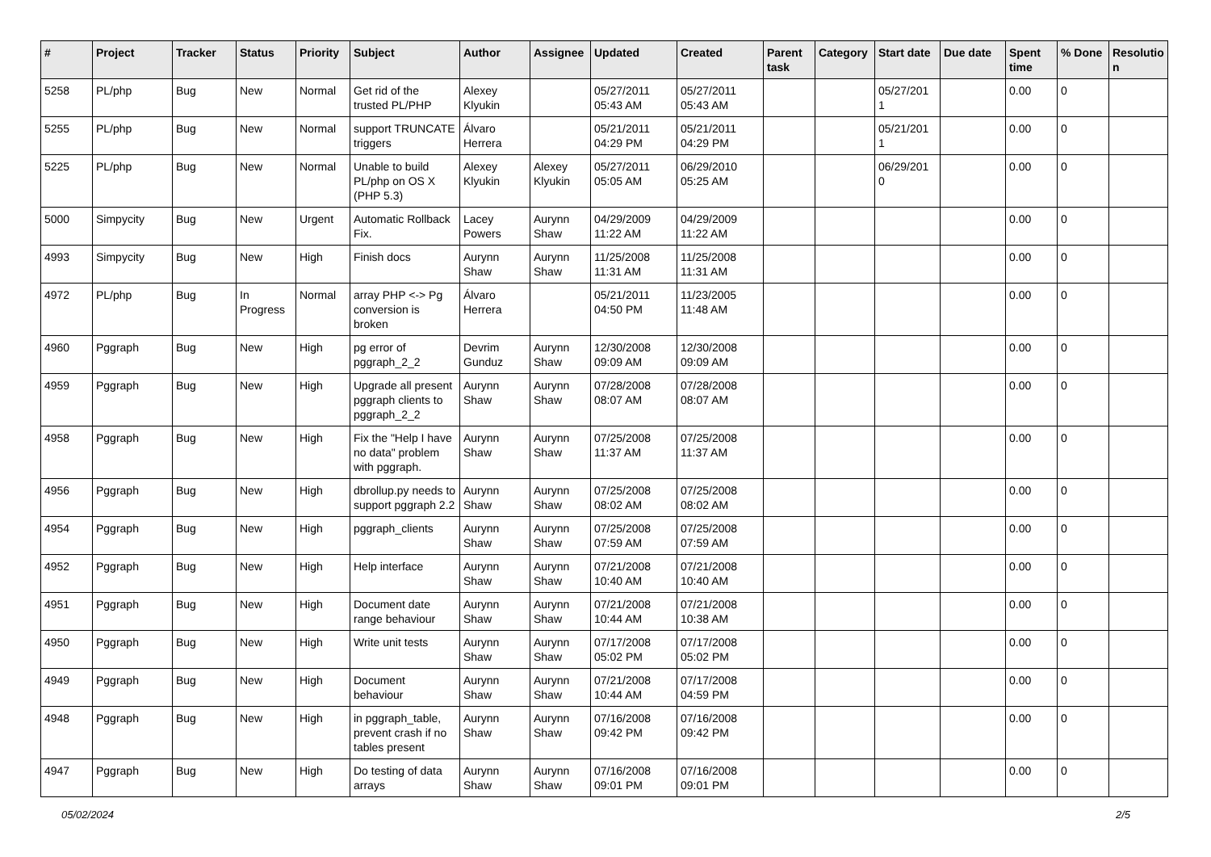| # | Project | Tracker | Status | Priority | Subject | Author | Assignee | Updated | Created | Parent task | Category | Start date | Due date | Spent time | % Done | Resolutio n |
| --- | --- | --- | --- | --- | --- | --- | --- | --- | --- | --- | --- | --- | --- | --- | --- | --- |
| 5258 | PL/php | Bug | New | Normal | Get rid of the trusted PL/PHP | Alexey Klyukin | | 05/27/2011 05:43 AM | 05/27/2011 05:43 AM | | | 05/27/201 1 | | 0.00 | 0 | |
| 5255 | PL/php | Bug | New | Normal | support TRUNCATE triggers | Álvaro Herrera | | 05/21/2011 04:29 PM | 05/21/2011 04:29 PM | | | 05/21/201 1 | | 0.00 | 0 | |
| 5225 | PL/php | Bug | New | Normal | Unable to build PL/php on OS X (PHP 5.3) | Alexey Klyukin | Alexey Klyukin | 05/27/2011 05:05 AM | 06/29/2010 05:25 AM | | | 06/29/201 0 | | 0.00 | 0 | |
| 5000 | Simpycity | Bug | New | Urgent | Automatic Rollback Fix. | Lacey Powers | Aurynn Shaw | 04/29/2009 11:22 AM | 04/29/2009 11:22 AM | | | | | 0.00 | 0 | |
| 4993 | Simpycity | Bug | New | High | Finish docs | Aurynn Shaw | Aurynn Shaw | 11/25/2008 11:31 AM | 11/25/2008 11:31 AM | | | | | 0.00 | 0 | |
| 4972 | PL/php | Bug | In Progress | Normal | array PHP <-> Pg conversion is broken | Álvaro Herrera | | 05/21/2011 04:50 PM | 11/23/2005 11:48 AM | | | | | 0.00 | 0 | |
| 4960 | Pggraph | Bug | New | High | pg error of pggraph_2_2 | Devrim Gunduz | Aurynn Shaw | 12/30/2008 09:09 AM | 12/30/2008 09:09 AM | | | | | 0.00 | 0 | |
| 4959 | Pggraph | Bug | New | High | Upgrade all present pggraph clients to pggraph_2_2 | Aurynn Shaw | Aurynn Shaw | 07/28/2008 08:07 AM | 07/28/2008 08:07 AM | | | | | 0.00 | 0 | |
| 4958 | Pggraph | Bug | New | High | Fix the "Help I have no data" problem with pggraph. | Aurynn Shaw | Aurynn Shaw | 07/25/2008 11:37 AM | 07/25/2008 11:37 AM | | | | | 0.00 | 0 | |
| 4956 | Pggraph | Bug | New | High | dbrollup.py needs to support pggraph 2.2 | Aurynn Shaw | Aurynn Shaw | 07/25/2008 08:02 AM | 07/25/2008 08:02 AM | | | | | 0.00 | 0 | |
| 4954 | Pggraph | Bug | New | High | pggraph_clients | Aurynn Shaw | Aurynn Shaw | 07/25/2008 07:59 AM | 07/25/2008 07:59 AM | | | | | 0.00 | 0 | |
| 4952 | Pggraph | Bug | New | High | Help interface | Aurynn Shaw | Aurynn Shaw | 07/21/2008 10:40 AM | 07/21/2008 10:40 AM | | | | | 0.00 | 0 | |
| 4951 | Pggraph | Bug | New | High | Document date range behaviour | Aurynn Shaw | Aurynn Shaw | 07/21/2008 10:44 AM | 07/21/2008 10:38 AM | | | | | 0.00 | 0 | |
| 4950 | Pggraph | Bug | New | High | Write unit tests | Aurynn Shaw | Aurynn Shaw | 07/17/2008 05:02 PM | 07/17/2008 05:02 PM | | | | | 0.00 | 0 | |
| 4949 | Pggraph | Bug | New | High | Document behaviour | Aurynn Shaw | Aurynn Shaw | 07/21/2008 10:44 AM | 07/17/2008 04:59 PM | | | | | 0.00 | 0 | |
| 4948 | Pggraph | Bug | New | High | in pggraph_table, prevent crash if no tables present | Aurynn Shaw | Aurynn Shaw | 07/16/2008 09:42 PM | 07/16/2008 09:42 PM | | | | | 0.00 | 0 | |
| 4947 | Pggraph | Bug | New | High | Do testing of data arrays | Aurynn Shaw | Aurynn Shaw | 07/16/2008 09:01 PM | 07/16/2008 09:01 PM | | | | | 0.00 | 0 | |
05/02/2024 2/5